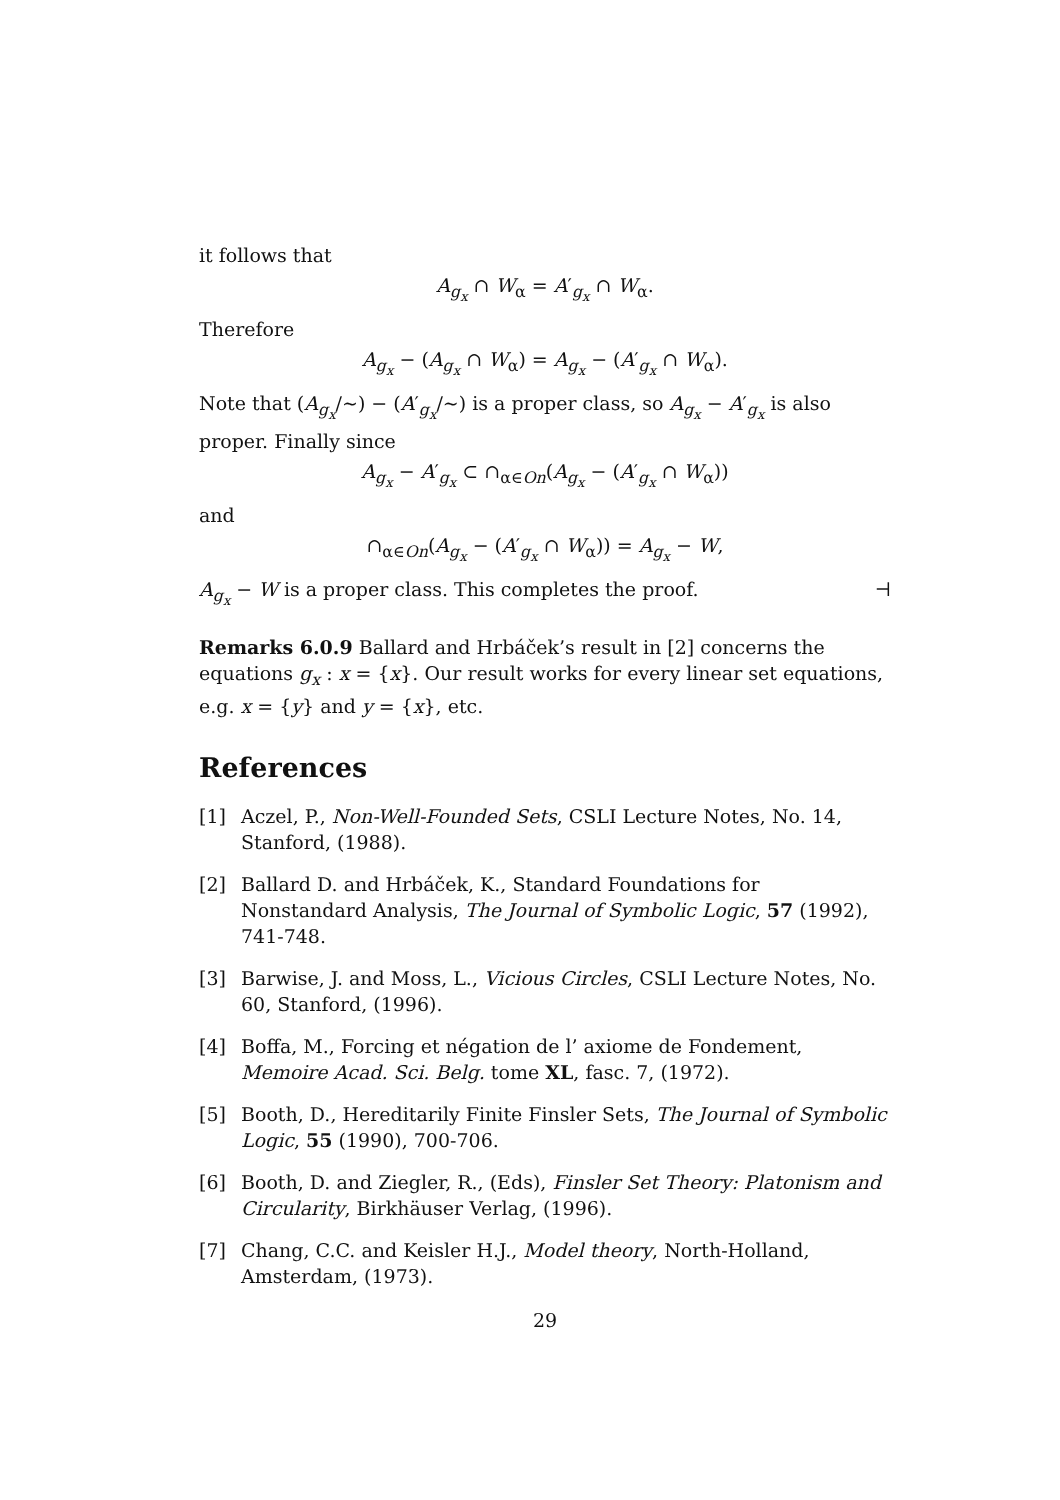it follows that
A<sub>g<sub>x</sub></sub> ∩ W<sub>α</sub> = A′<sub>g<sub>x</sub></sub> ∩ W<sub>α</sub>.
Therefore
A<sub>g<sub>x</sub></sub> − (A<sub>g<sub>x</sub></sub> ∩ W<sub>α</sub>) = A<sub>g<sub>x</sub></sub> − (A′<sub>g<sub>x</sub></sub> ∩ W<sub>α</sub>).
Note that (A<sub>g<sub>x</sub></sub>/∼) − (A′<sub>g<sub>x</sub></sub>/∼) is a proper class, so A<sub>g<sub>x</sub></sub> − A′<sub>g<sub>x</sub></sub> is also proper. Finally since
A<sub>g<sub>x</sub></sub> − A′<sub>g<sub>x</sub></sub> ⊂ ∩<sub>α∈On</sub>(A<sub>g<sub>x</sub></sub> − (A′<sub>g<sub>x</sub></sub> ∩ W<sub>α</sub>))
and
∩<sub>α∈On</sub>(A<sub>g<sub>x</sub></sub> − (A′<sub>g<sub>x</sub></sub> ∩ W<sub>α</sub>)) = A<sub>g<sub>x</sub></sub> − W,
A<sub>g<sub>x</sub></sub> − W is a proper class. This completes the proof. ⊣
Remarks 6.0.9 Ballard and Hrbáček’s result in [2] concerns the equations g<sub>x</sub> : x = {x}. Our result works for every linear set equations, e.g. x = {y} and y = {x}, etc.
References
[1] Aczel, P., Non-Well-Founded Sets, CSLI Lecture Notes, No. 14, Stanford, (1988).
[2] Ballard D. and Hrbáček, K., Standard Foundations for Nonstandard Analysis, The Journal of Symbolic Logic, 57 (1992), 741-748.
[3] Barwise, J. and Moss, L., Vicious Circles, CSLI Lecture Notes, No. 60, Stanford, (1996).
[4] Boffa, M., Forcing et négation de l’ axiome de Fondement, Memoire Acad. Sci. Belg. tome XL, fasc. 7, (1972).
[5] Booth, D., Hereditarily Finite Finsler Sets, The Journal of Symbolic Logic, 55 (1990), 700-706.
[6] Booth, D. and Ziegler, R., (Eds), Finsler Set Theory: Platonism and Circularity, Birkhäuser Verlag, (1996).
[7] Chang, C.C. and Keisler H.J., Model theory, North-Holland, Amsterdam, (1973).
29